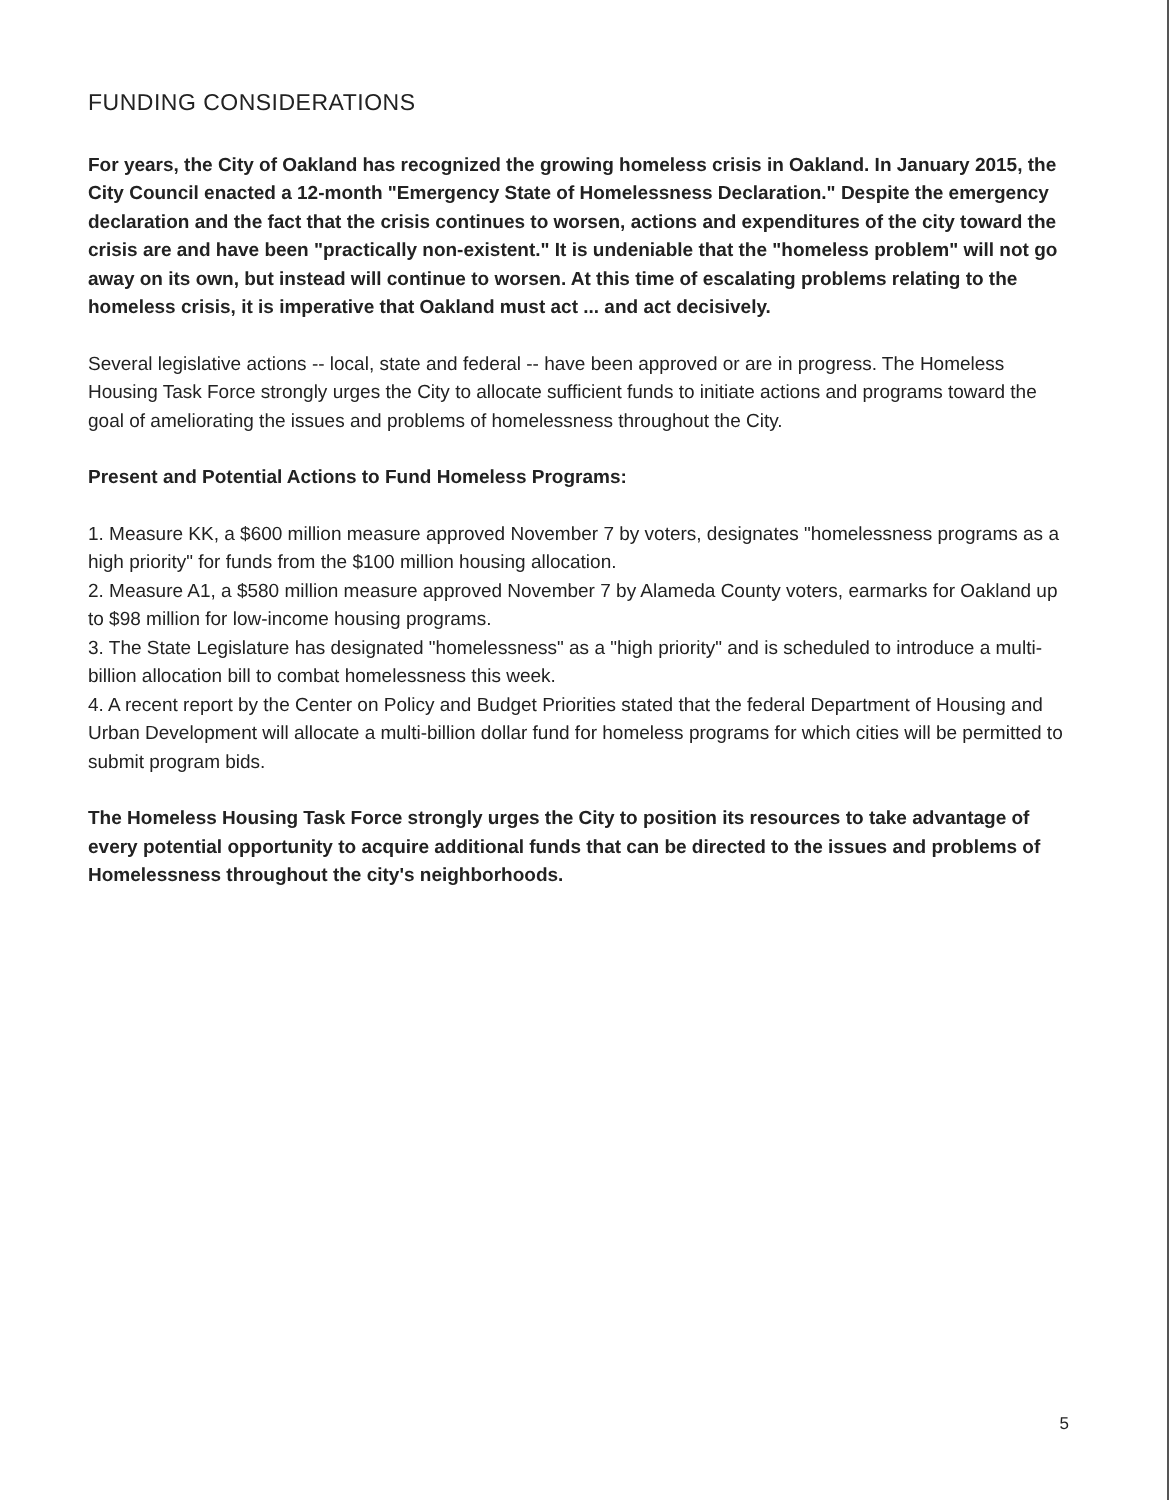FUNDING CONSIDERATIONS
For years, the City of Oakland has recognized the growing homeless crisis in Oakland. In January 2015, the City Council enacted a 12-month "Emergency State of Homelessness Declaration." Despite the emergency declaration and the fact that the crisis continues to worsen, actions and expenditures of the city toward the crisis are and have been "practically non-existent." It is undeniable that the "homeless problem" will not go away on its own, but instead will continue to worsen. At this time of escalating problems relating to the homeless crisis, it is imperative that Oakland must act ... and act decisively.
Several legislative actions -- local, state and federal -- have been approved or are in progress. The Homeless Housing Task Force strongly urges the City to allocate sufficient funds to initiate actions and programs toward the goal of ameliorating the issues and problems of homelessness throughout the City.
Present and Potential Actions to Fund Homeless Programs:
1. Measure KK, a $600 million measure approved November 7 by voters, designates "homelessness programs as a high priority" for funds from the $100 million housing allocation.
2. Measure A1, a $580 million measure approved November 7 by Alameda County voters, earmarks for Oakland up to $98 million for low-income housing programs.
3. The State Legislature has designated "homelessness" as a "high priority" and is scheduled to introduce a multi-billion allocation bill to combat homelessness this week.
4. A recent report by the Center on Policy and Budget Priorities stated that the federal Department of Housing and Urban Development will allocate a multi-billion dollar fund for homeless programs for which cities will be permitted to submit program bids.
The Homeless Housing Task Force strongly urges the City to position its resources to take advantage of every potential opportunity to acquire additional funds that can be directed to the issues and problems of Homelessness throughout the city's neighborhoods.
5